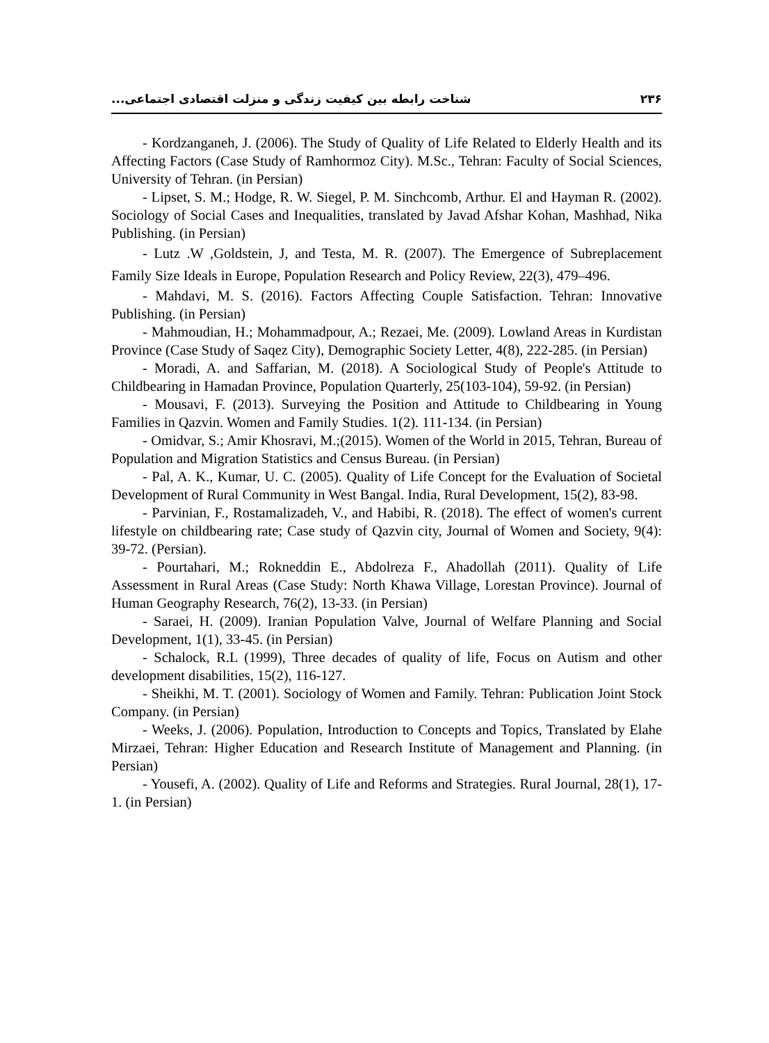۲۳۶ شناخت رابطه بین کیفیت زندگی و منزلت اقتصادی اجتماعی...
- Kordzanganeh, J. (2006). The Study of Quality of Life Related to Elderly Health and its Affecting Factors (Case Study of Ramhormoz City). M.Sc., Tehran: Faculty of Social Sciences, University of Tehran. (in Persian)
- Lipset, S. M.; Hodge, R. W. Siegel, P. M. Sinchcomb, Arthur. El and Hayman R. (2002). Sociology of Social Cases and Inequalities, translated by Javad Afshar Kohan, Mashhad, Nika Publishing. (in Persian)
- Lutz .W ,Goldstein, J, and Testa, M. R. (2007). The Emergence of Subreplacement Family Size Ideals in Europe, Population Research and Policy Review, 22(3), 479–496.
- Mahdavi, M. S. (2016). Factors Affecting Couple Satisfaction. Tehran: Innovative Publishing. (in Persian)
- Mahmoudian, H.; Mohammadpour, A.; Rezaei, Me. (2009). Lowland Areas in Kurdistan Province (Case Study of Saqez City), Demographic Society Letter, 4(8), 222-285. (in Persian)
- Moradi, A. and Saffarian, M. (2018). A Sociological Study of People's Attitude to Childbearing in Hamadan Province, Population Quarterly, 25(103-104), 59-92. (in Persian)
- Mousavi, F. (2013). Surveying the Position and Attitude to Childbearing in Young Families in Qazvin. Women and Family Studies. 1(2). 111-134. (in Persian)
- Omidvar, S.; Amir Khosravi, M.;(2015). Women of the World in 2015, Tehran, Bureau of Population and Migration Statistics and Census Bureau. (in Persian)
- Pal, A. K., Kumar, U. C. (2005). Quality of Life Concept for the Evaluation of Societal Development of Rural Community in West Bangal. India, Rural Development, 15(2), 83-98.
- Parvinian, F., Rostamalizadeh, V., and Habibi, R. (2018). The effect of women's current lifestyle on childbearing rate; Case study of Qazvin city, Journal of Women and Society, 9(4): 39-72. (Persian).
- Pourtahari, M.; Rokneddin E., Abdolreza F., Ahadollah (2011). Quality of Life Assessment in Rural Areas (Case Study: North Khawa Village, Lorestan Province). Journal of Human Geography Research, 76(2), 13-33. (in Persian)
- Saraei, H. (2009). Iranian Population Valve, Journal of Welfare Planning and Social Development, 1(1), 33-45. (in Persian)
- Schalock, R.L (1999), Three decades of quality of life, Focus on Autism and other development disabilities, 15(2), 116-127.
- Sheikhi, M. T. (2001). Sociology of Women and Family. Tehran: Publication Joint Stock Company. (in Persian)
- Weeks, J. (2006). Population, Introduction to Concepts and Topics, Translated by Elahe Mirzaei, Tehran: Higher Education and Research Institute of Management and Planning. (in Persian)
- Yousefi, A. (2002). Quality of Life and Reforms and Strategies. Rural Journal, 28(1), 17-1. (in Persian)